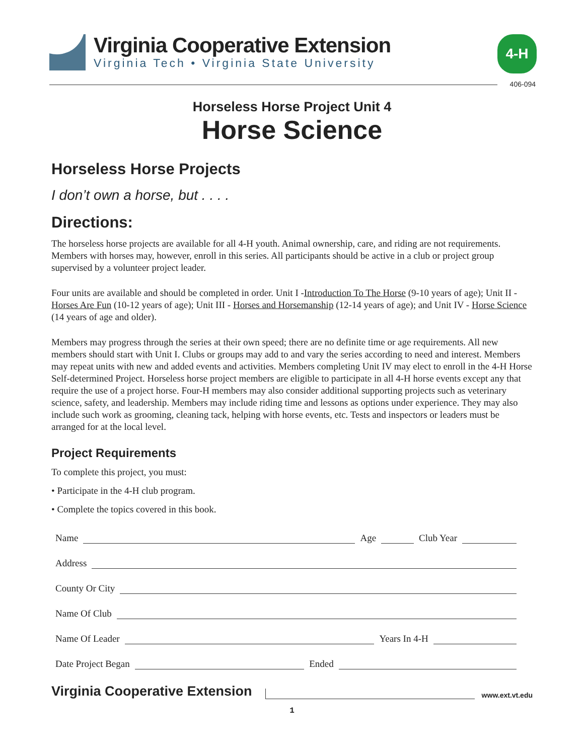Virginia Cooperative Extension
Virginia Tech • Virginia State University
4-H
406-094
Horseless Horse Project Unit 4
Horse Science
Horseless Horse Projects
I don’t own a horse, but . . . .
Directions:
The horseless horse projects are available for all 4-H youth. Animal ownership, care, and riding are not requirements. Members with horses may, however, enroll in this series. All participants should be active in a club or project group supervised by a volunteer project leader.
Four units are available and should be completed in order. Unit I -Introduction To The Horse (9-10 years of age); Unit II - Horses Are Fun (10-12 years of age); Unit III - Horses and Horsemanship (12-14 years of age); and Unit IV - Horse Science (14 years of age and older).
Members may progress through the series at their own speed; there are no definite time or age requirements. All new members should start with Unit I. Clubs or groups may add to and vary the series according to need and interest. Members may repeat units with new and added events and activities. Members completing Unit IV may elect to enroll in the 4-H Horse Self-determined Project. Horseless horse project members are eligible to participate in all 4-H horse events except any that require the use of a project horse. Four-H members may also consider additional supporting projects such as veterinary science, safety, and leadership. Members may include riding time and lessons as options under experience. They may also include such work as grooming, cleaning tack, helping with horse events, etc. Tests and inspectors or leaders must be arranged for at the local level.
Project Requirements
To complete this project, you must:
• Participate in the 4-H club program.
• Complete the topics covered in this book.
Name Age Club Year
Address
County Or City
Name Of Club
Name Of Leader Years In 4-H
Date Project Began Ended
Virginia Cooperative Extension www.ext.vt.edu
1